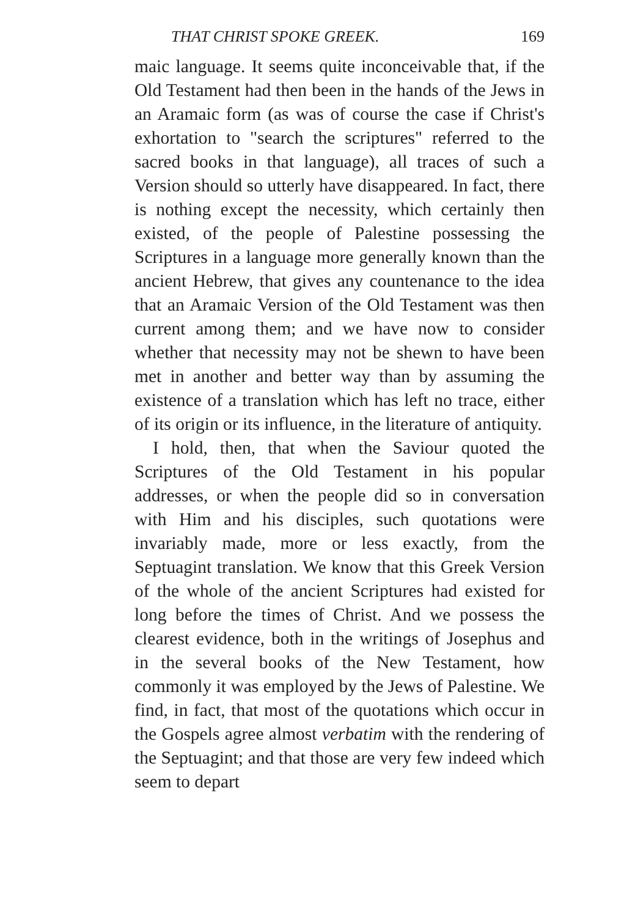THAT CHRIST SPOKE GREEK. 169
maic language. It seems quite inconceivable that, if the Old Testament had then been in the hands of the Jews in an Aramaic form (as was of course the case if Christ's exhortation to "search the scriptures" referred to the sacred books in that language), all traces of such a Version should so utterly have disappeared. In fact, there is nothing except the necessity, which certainly then existed, of the people of Palestine possessing the Scriptures in a language more generally known than the ancient Hebrew, that gives any countenance to the idea that an Aramaic Version of the Old Testament was then current among them; and we have now to consider whether that necessity may not be shewn to have been met in another and better way than by assuming the existence of a translation which has left no trace, either of its origin or its influence, in the literature of antiquity.
I hold, then, that when the Saviour quoted the Scriptures of the Old Testament in his popular addresses, or when the people did so in conversation with Him and his disciples, such quotations were invariably made, more or less exactly, from the Septuagint translation. We know that this Greek Version of the whole of the ancient Scriptures had existed for long before the times of Christ. And we possess the clearest evidence, both in the writings of Josephus and in the several books of the New Testament, how commonly it was employed by the Jews of Palestine. We find, in fact, that most of the quotations which occur in the Gospels agree almost verbatim with the rendering of the Septuagint; and that those are very few indeed which seem to depart